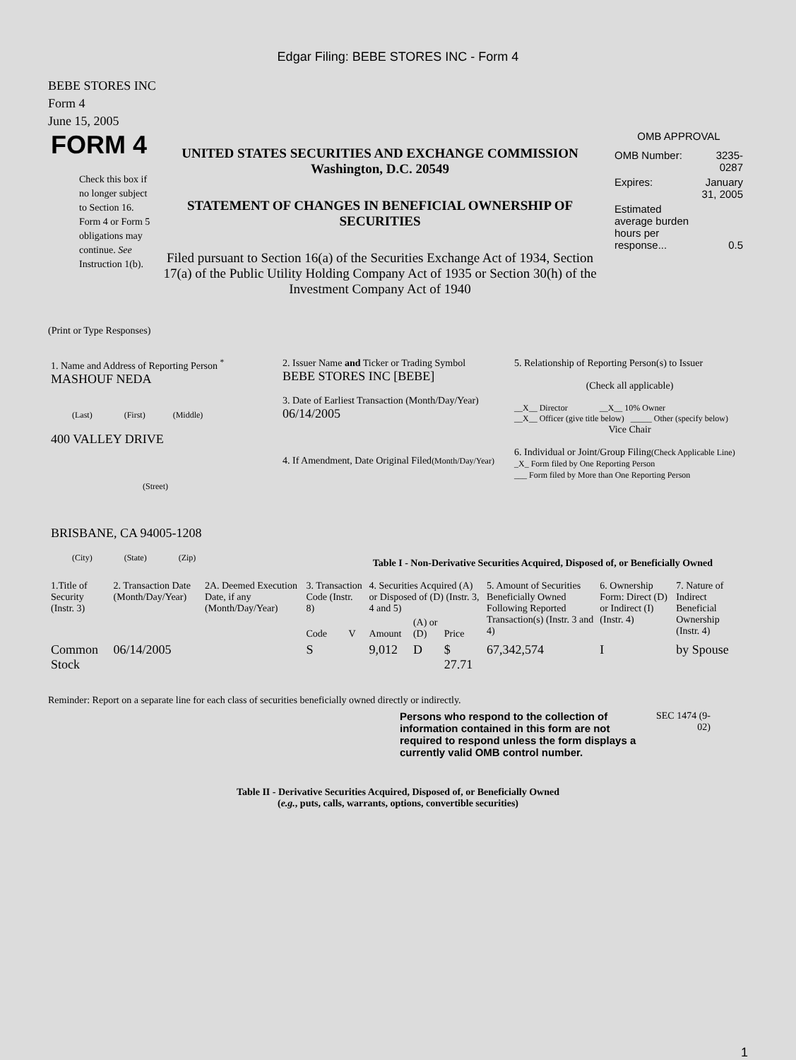Edgar Filing: BEBE STORES INC - Form 4
BEBE STORES INC
Form 4
June 15, 2005
FORM 4
Check this box if no longer subject to Section 16. Form 4 or Form 5 obligations may continue. See Instruction 1(b).
UNITED STATES SECURITIES AND EXCHANGE COMMISSION
Washington, D.C. 20549
STATEMENT OF CHANGES IN BENEFICIAL OWNERSHIP OF SECURITIES
Filed pursuant to Section 16(a) of the Securities Exchange Act of 1934, Section 17(a) of the Public Utility Holding Company Act of 1935 or Section 30(h) of the Investment Company Act of 1940
OMB APPROVAL
| OMB Number: | 3235-0287 |
| Expires: | January 31, 2005 |
| Estimated average burden hours per response... | 0.5 |
(Print or Type Responses)
| 1. Name and Address of Reporting Person <sup>*</sup> MASHOUF NEDA (Last) (First) (Middle) 400 VALLEY DRIVE (Street) BRISBANE, CA 94005-1208 (City) (State) (Zip) | 2. Issuer Name and Ticker or Trading Symbol BEBE STORES INC [BEBE] 3. Date of Earliest Transaction (Month/Day/Year) 06/14/2005 4. If Amendment, Date Original Filed (Month/Day/Year) | 5. Relationship of Reporting Person(s) to Issuer (Check all applicable) __X__ Director __X__ 10% Owner __X__ Officer (give title below) _____ Other (specify below) Vice Chair 6. Individual or Joint/Group Filing (Check Applicable Line) _X_ Form filed by One Reporting Person ___ Form filed by More than One Reporting Person |
Table I - Non-Derivative Securities Acquired, Disposed of, or Beneficially Owned
| 1.Title of Security (Instr. 3) | 2. Transaction Date (Month/Day/Year) | 2A. Deemed Execution Date, if any (Month/Day/Year) | 3. Transaction Code (Instr. 8) | | 4. Securities Acquired (A) or Disposed of (D) (Instr. 3, 4 and 5) | | | 5. Amount of Securities Beneficially Owned Following Reported Transaction(s) (Instr. 3 and 4) | 6. Ownership Form: Direct (D) or Indirect (I) (Instr. 4) | 7. Nature of Indirect Beneficial Ownership (Instr. 4) |
| --- | --- | --- | --- | --- | --- | --- | --- | --- | --- | --- |
| | | | Code | V | Amount | (A) or (D) | Price | | | |
| Common Stock | 06/14/2005 | | S | | 9,012 | D | $ 27.71 | 67,342,574 | I | by Spouse |
Reminder: Report on a separate line for each class of securities beneficially owned directly or indirectly.
Persons who respond to the collection of information contained in this form are not required to respond unless the form displays a currently valid OMB control number.
SEC 1474 (9-02)
Table II - Derivative Securities Acquired, Disposed of, or Beneficially Owned
(e.g., puts, calls, warrants, options, convertible securities)
1